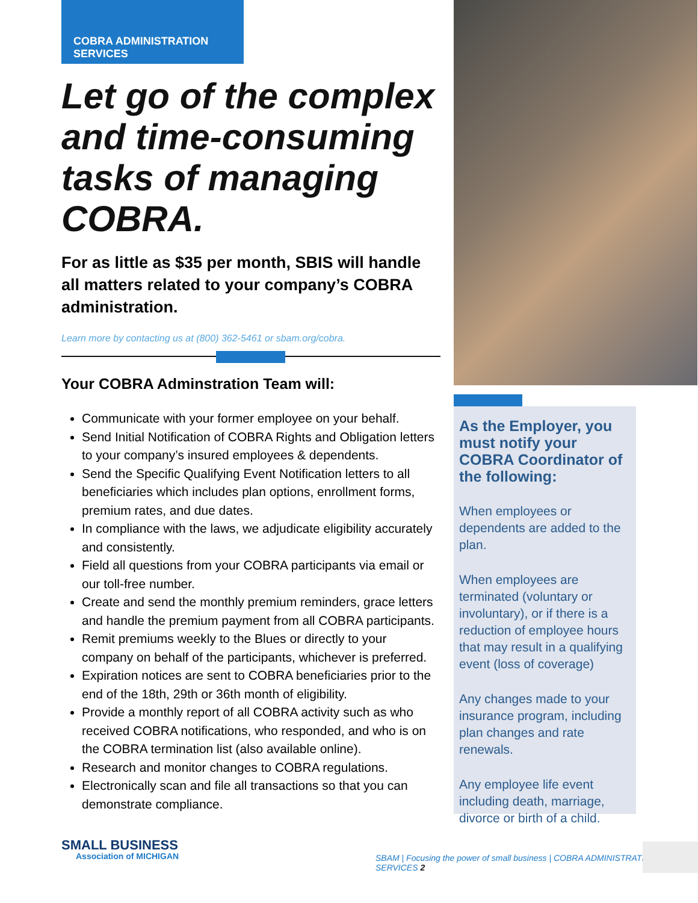COBRA ADMINISTRATION SERVICES
Let go of the complex and time-consuming tasks of managing COBRA.
For as little as $35 per month, SBIS will handle all matters related to your company’s COBRA administration.
Learn more by contacting us at (800) 362-5461 or sbam.org/cobra.
Your COBRA Adminstration Team will:
Communicate with your former employee on your behalf.
Send Initial Notification of COBRA Rights and Obligation letters to your company’s insured employees & dependents.
Send the Specific Qualifying Event Notification letters to all beneficiaries which includes plan options, enrollment forms, premium rates, and due dates.
In compliance with the laws, we adjudicate eligibility accurately and consistently.
Field all questions from your COBRA participants via email or our toll-free number.
Create and send the monthly premium reminders, grace letters and handle the premium payment from all COBRA participants.
Remit premiums weekly to the Blues or directly to your company on behalf of the participants, whichever is preferred.
Expiration notices are sent to COBRA beneficiaries prior to the end of the 18th, 29th or 36th month of eligibility.
Provide a monthly report of all COBRA activity such as who received COBRA notifications, who responded, and who is on the COBRA termination list (also available online).
Research and monitor changes to COBRA regulations.
Electronically scan and file all transactions so that you can demonstrate compliance.
As the Employer, you must notify your COBRA Coordinator of the following:
When employees or dependents are added to the plan.
When employees are terminated (voluntary or involuntary), or if there is a reduction of employee hours that may result in a qualifying event (loss of coverage)
Any changes made to your insurance program, including plan changes and rate renewals.
Any employee life event including death, marriage, divorce or birth of a child.
SMALL BUSINESS
Association of MICHIGAN
SBAM | Focusing the power of small business | COBRA ADMINISTRATION SERVICES 2